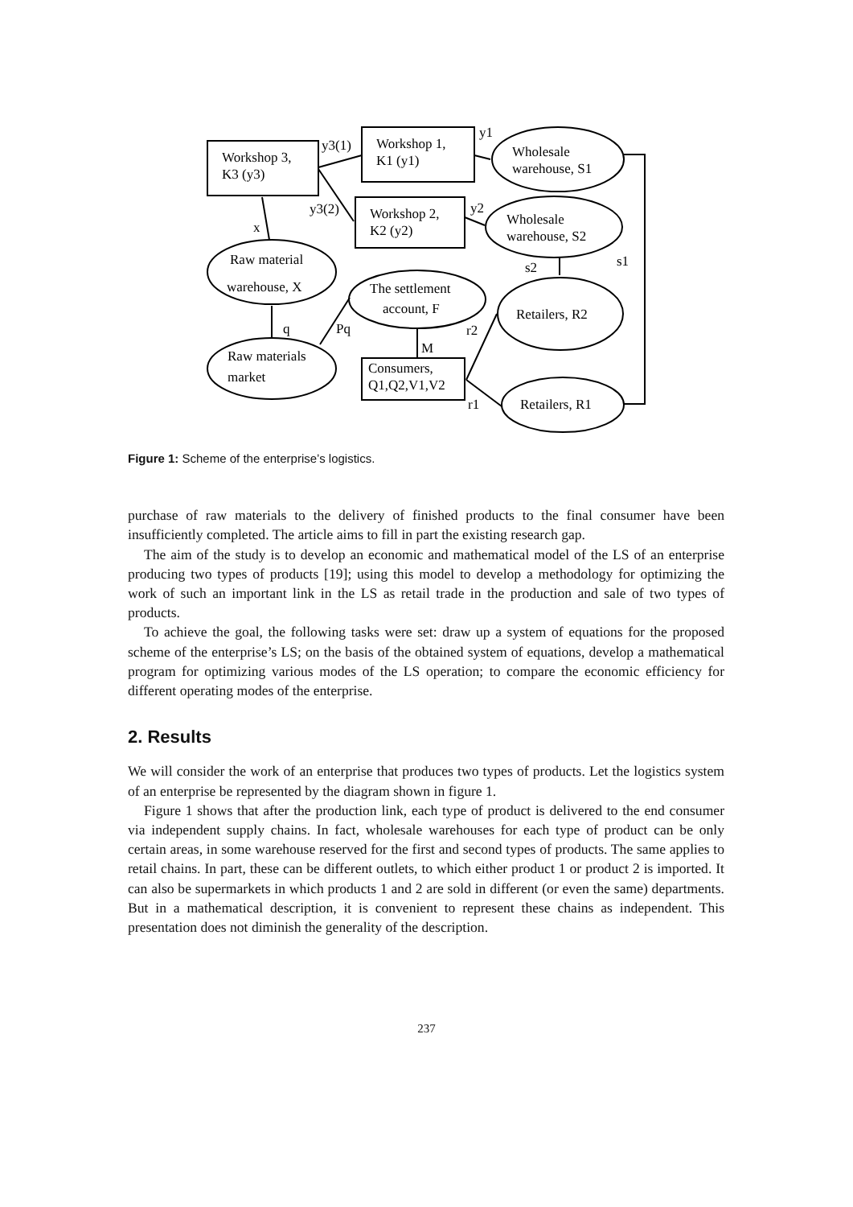Workshop 3,
K3 (y3)
Workshop 1,
K1 (y1)
Workshop 2,
K2 (y2)
Wholesale
warehouse, S1
Wholesale
warehouse, S2
Raw material
warehouse, X
The settlement
account, F
Retailers, R2
Raw materials
market
Consumers,
Q1,Q2,V1,V2
Retailers, R1
y3(1)
y3(2)
y1
y2
x
s2
s1
q
Pq
r2
M
r1
Figure 1: Scheme of the enterprise’s logistics.
purchase of raw materials to the delivery of finished products to the final consumer have been insufficiently completed. The article aims to fill in part the existing research gap.
The aim of the study is to develop an economic and mathematical model of the LS of an enterprise producing two types of products [19]; using this model to develop a methodology for optimizing the work of such an important link in the LS as retail trade in the production and sale of two types of products.
To achieve the goal, the following tasks were set: draw up a system of equations for the proposed scheme of the enterprise’s LS; on the basis of the obtained system of equations, develop a mathematical program for optimizing various modes of the LS operation; to compare the economic efficiency for different operating modes of the enterprise.
2. Results
We will consider the work of an enterprise that produces two types of products. Let the logistics system of an enterprise be represented by the diagram shown in figure 1.
Figure 1 shows that after the production link, each type of product is delivered to the end consumer via independent supply chains. In fact, wholesale warehouses for each type of product can be only certain areas, in some warehouse reserved for the first and second types of products. The same applies to retail chains. In part, these can be different outlets, to which either product 1 or product 2 is imported. It can also be supermarkets in which products 1 and 2 are sold in different (or even the same) departments. But in a mathematical description, it is convenient to represent these chains as independent. This presentation does not diminish the generality of the description.
237